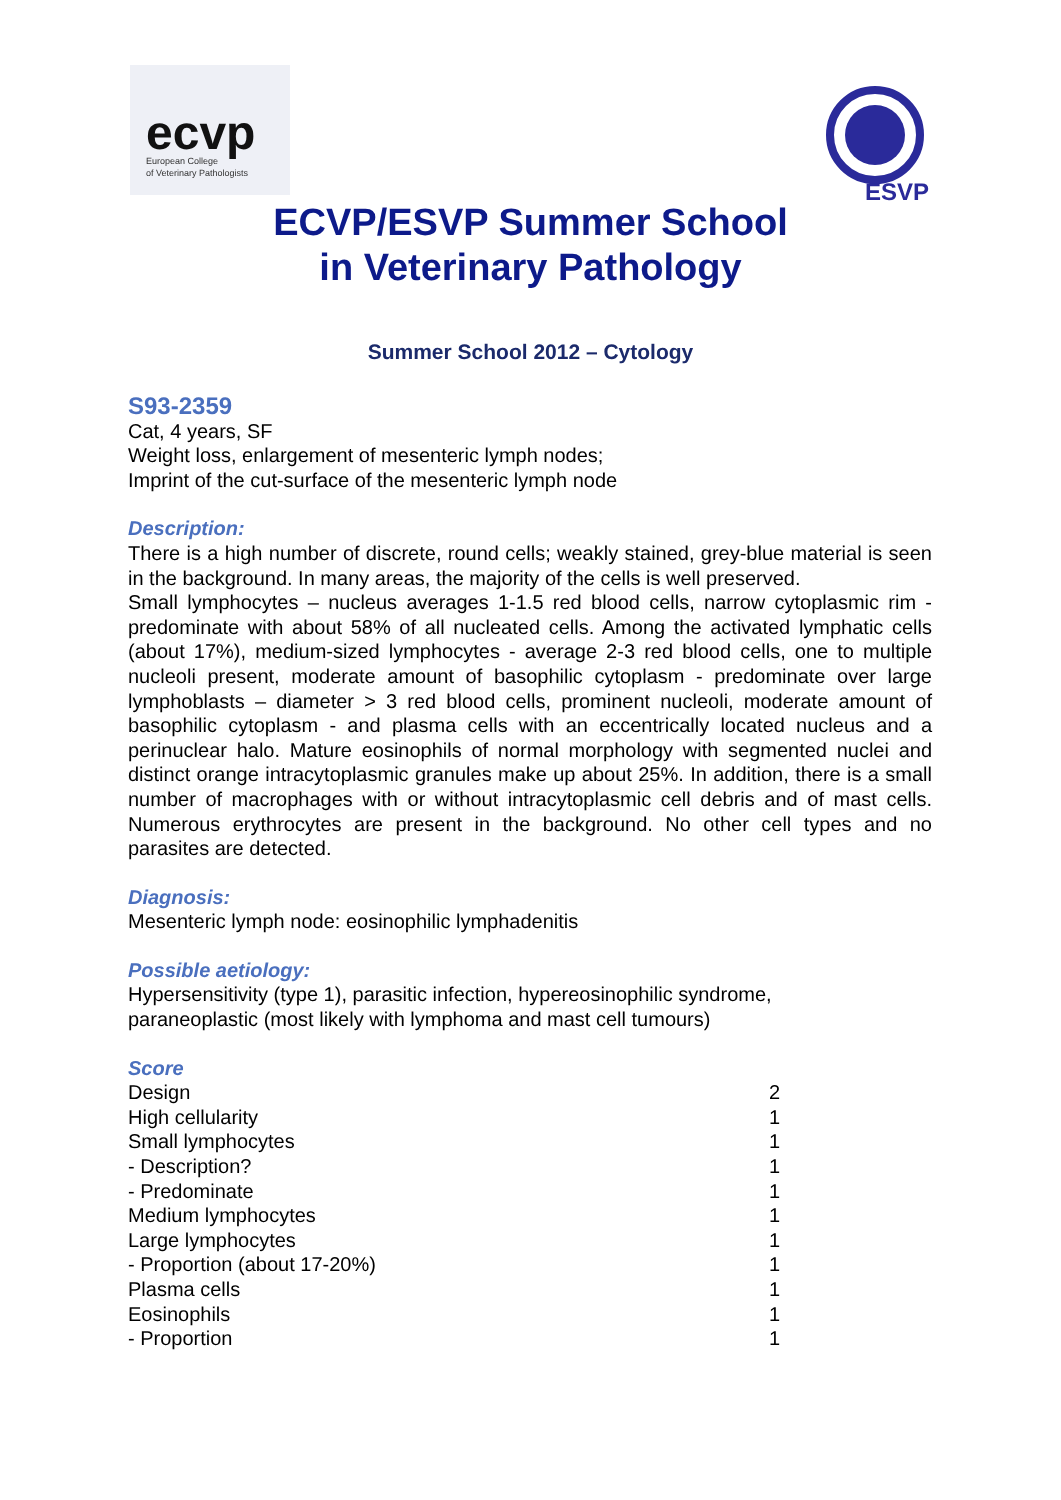ecvp European College
of Veterinary Pathologists
ESVP
ECVP/ESVP Summer School
in Veterinary Pathology
Summer School 2012 – Cytology
S93-2359
Cat, 4 years, SF
Weight loss, enlargement of mesenteric lymph nodes;
Imprint of the cut-surface of the mesenteric lymph node
Description:
There is a high number of discrete, round cells; weakly stained, grey-blue material is seen in the background. In many areas, the majority of the cells is well preserved.
Small lymphocytes – nucleus averages 1-1.5 red blood cells, narrow cytoplasmic rim -predominate with about 58% of all nucleated cells. Among the activated lymphatic cells (about 17%), medium-sized lymphocytes - average 2-3 red blood cells, one to multiple nucleoli present, moderate amount of basophilic cytoplasm - predominate over large lymphoblasts – diameter > 3 red blood cells, prominent nucleoli, moderate amount of basophilic cytoplasm - and plasma cells with an eccentrically located nucleus and a perinuclear halo. Mature eosinophils of normal morphology with segmented nuclei and distinct orange intracytoplasmic granules make up about 25%. In addition, there is a small number of macrophages with or without intracytoplasmic cell debris and of mast cells. Numerous erythrocytes are present in the background. No other cell types and no parasites are detected.
Diagnosis:
Mesenteric lymph node: eosinophilic lymphadenitis
Possible aetiology:
Hypersensitivity (type 1), parasitic infection, hypereosinophilic syndrome,
paraneoplastic (most likely with lymphoma and mast cell tumours)
Score
| Design | 2 |
| High cellularity | 1 |
| Small lymphocytes | 1 |
| - Description? | 1 |
| - Predominate | 1 |
| Medium lymphocytes | 1 |
| Large lymphocytes | 1 |
| - Proportion (about 17-20%) | 1 |
| Plasma cells | 1 |
| Eosinophils | 1 |
| - Proportion | 1 |